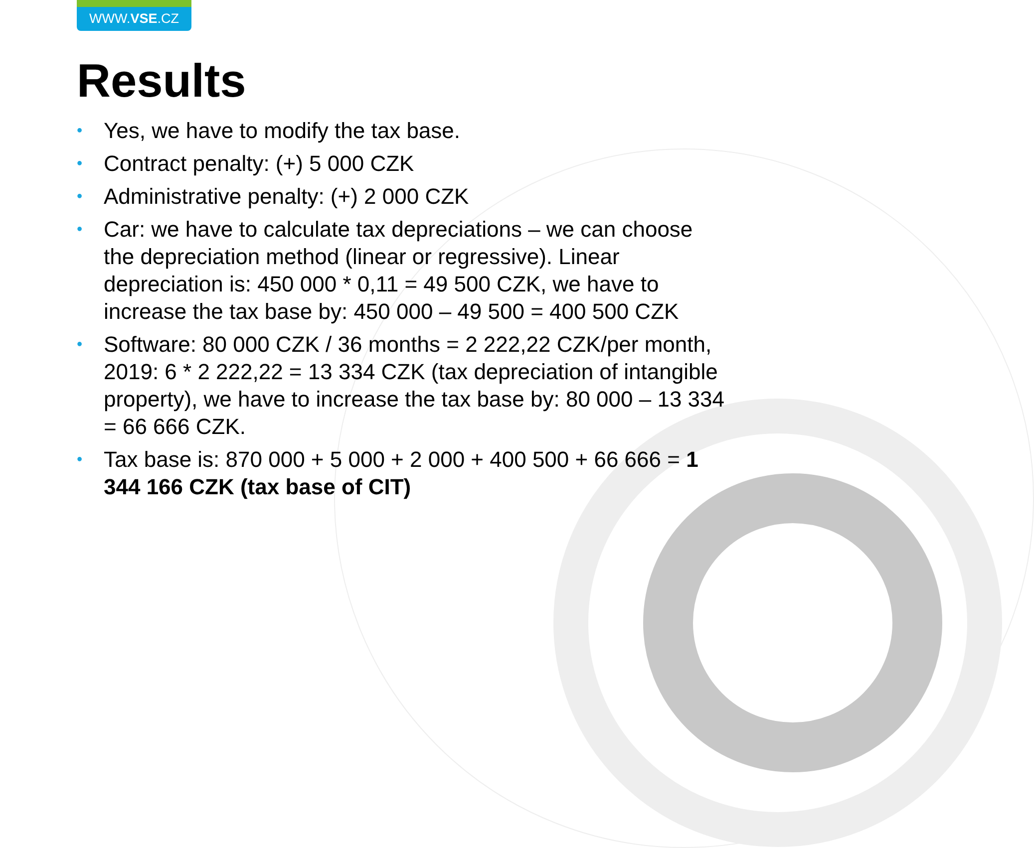WWW.VSE.CZ
Results
• Yes, we have to modify the tax base.
• Contract penalty: (+) 5 000 CZK
• Administrative penalty: (+) 2 000 CZK
• Car: we have to calculate tax depreciations – we can choose the depreciation method (linear or regressive). Linear depreciation is: 450 000 * 0,11 = 49 500 CZK, we have to increase the tax base by: 450 000 – 49 500 = 400 500 CZK
• Software: 80 000 CZK / 36 months = 2 222,22 CZK/per month, 2019: 6 * 2 222,22 = 13 334 CZK (tax depreciation of intangible property), we have to increase the tax base by: 80 000 – 13 334 = 66 666 CZK.
• Tax base is: 870 000 + 5 000 + 2 000 + 400 500 + 66 666 = 1 344 166 CZK (tax base of CIT)